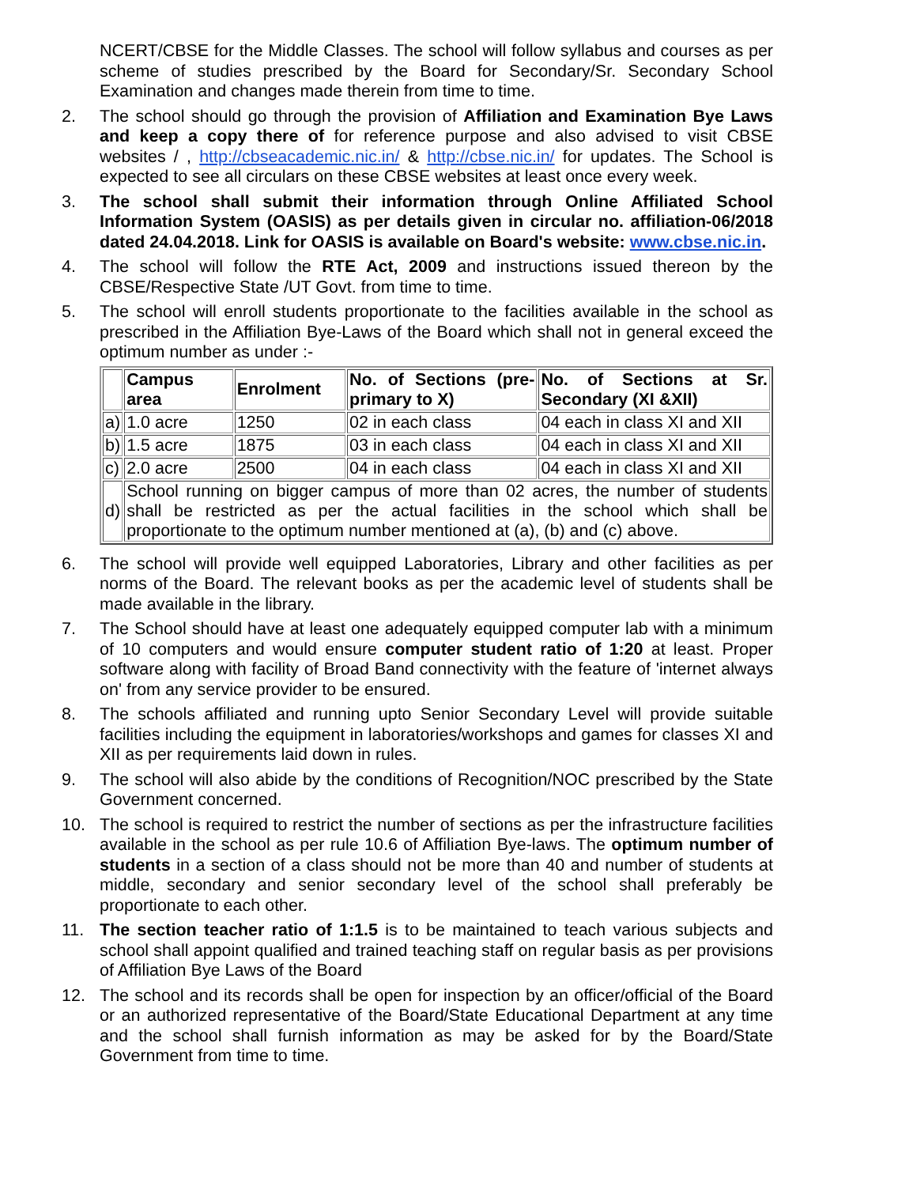NCERT/CBSE for the Middle Classes. The school will follow syllabus and courses as per scheme of studies prescribed by the Board for Secondary/Sr. Secondary School Examination and changes made therein from time to time.
2. The school should go through the provision of Affiliation and Examination Bye Laws and keep a copy there of for reference purpose and also advised to visit CBSE websites / , http://cbseacademic.nic.in/ & http://cbse.nic.in/ for updates. The School is expected to see all circulars on these CBSE websites at least once every week.
3. The school shall submit their information through Online Affiliated School Information System (OASIS) as per details given in circular no. affiliation-06/2018 dated 24.04.2018. Link for OASIS is available on Board's website: www.cbse.nic.in.
4. The school will follow the RTE Act, 2009 and instructions issued thereon by the CBSE/Respective State /UT Govt. from time to time.
5. The school will enroll students proportionate to the facilities available in the school as prescribed in the Affiliation Bye-Laws of the Board which shall not in general exceed the optimum number as under :-
| | Campus area | Enrolment | No. of Sections (pre-primary to X) | No. of Sections at Sr. Secondary (XI &XII) |
| a) | 1.0 acre | 1250 | 02 in each class | 04 each in class XI and XII |
| b) | 1.5 acre | 1875 | 03 in each class | 04 each in class XI and XII |
| c) | 2.0 acre | 2500 | 04 in each class | 04 each in class XI and XII |
| d) | School running on bigger campus of more than 02 acres, the number of students shall be restricted as per the actual facilities in the school which shall be proportionate to the optimum number mentioned at (a), (b) and (c) above. | | | |
6. The school will provide well equipped Laboratories, Library and other facilities as per norms of the Board. The relevant books as per the academic level of students shall be made available in the library.
7. The School should have at least one adequately equipped computer lab with a minimum of 10 computers and would ensure computer student ratio of 1:20 at least. Proper software along with facility of Broad Band connectivity with the feature of 'internet always on' from any service provider to be ensured.
8. The schools affiliated and running upto Senior Secondary Level will provide suitable facilities including the equipment in laboratories/workshops and games for classes XI and XII as per requirements laid down in rules.
9. The school will also abide by the conditions of Recognition/NOC prescribed by the State Government concerned.
10. The school is required to restrict the number of sections as per the infrastructure facilities available in the school as per rule 10.6 of Affiliation Bye-laws. The optimum number of students in a section of a class should not be more than 40 and number of students at middle, secondary and senior secondary level of the school shall preferably be proportionate to each other.
11. The section teacher ratio of 1:1.5 is to be maintained to teach various subjects and school shall appoint qualified and trained teaching staff on regular basis as per provisions of Affiliation Bye Laws of the Board
12. The school and its records shall be open for inspection by an officer/official of the Board or an authorized representative of the Board/State Educational Department at any time and the school shall furnish information as may be asked for by the Board/State Government from time to time.